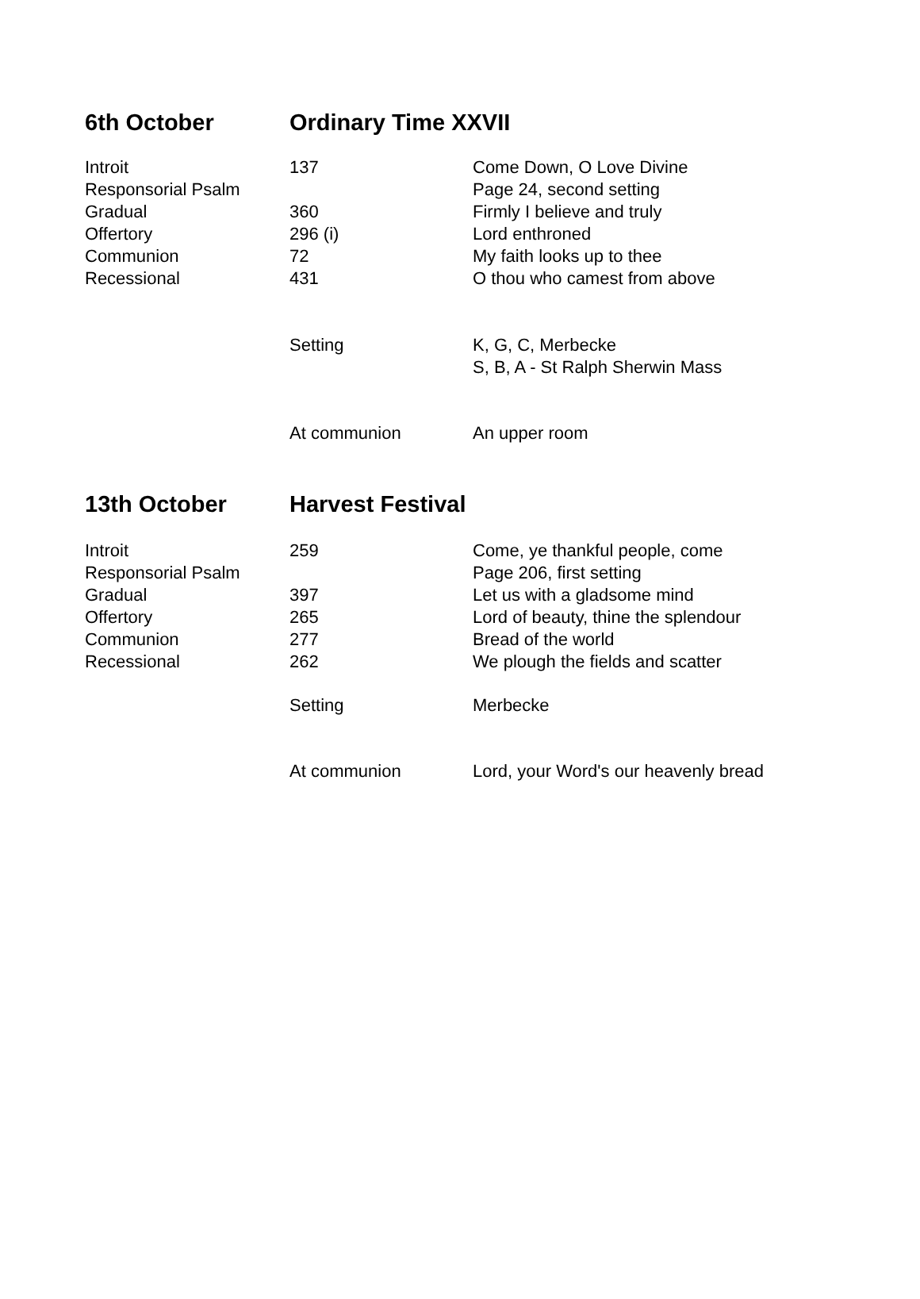| 6th October | Ordinary Time XXVII | |
| --- | --- | --- |
| Introit | 137 | Come Down, O Love Divine |
| Responsorial Psalm | | Page 24, second setting |
| Gradual | 360 | Firmly I believe and truly |
| Offertory | 296 (i) | Lord enthroned |
| Communion | 72 | My faith looks up to thee |
| Recessional | 431 | O thou who camest from above |
| | Setting | K, G, C, Merbecke |
| | | S, B, A - St Ralph Sherwin Mass |
| | At communion | An upper room |
| 13th October | Harvest Festival | |
| Introit | 259 | Come, ye thankful people, come |
| Responsorial Psalm | | Page 206, first setting |
| Gradual | 397 | Let us with a gladsome mind |
| Offertory | 265 | Lord of beauty, thine the splendour |
| Communion | 277 | Bread of the world |
| Recessional | 262 | We plough the fields and scatter |
| | Setting | Merbecke |
| | At communion | Lord, your Word's our heavenly bread |